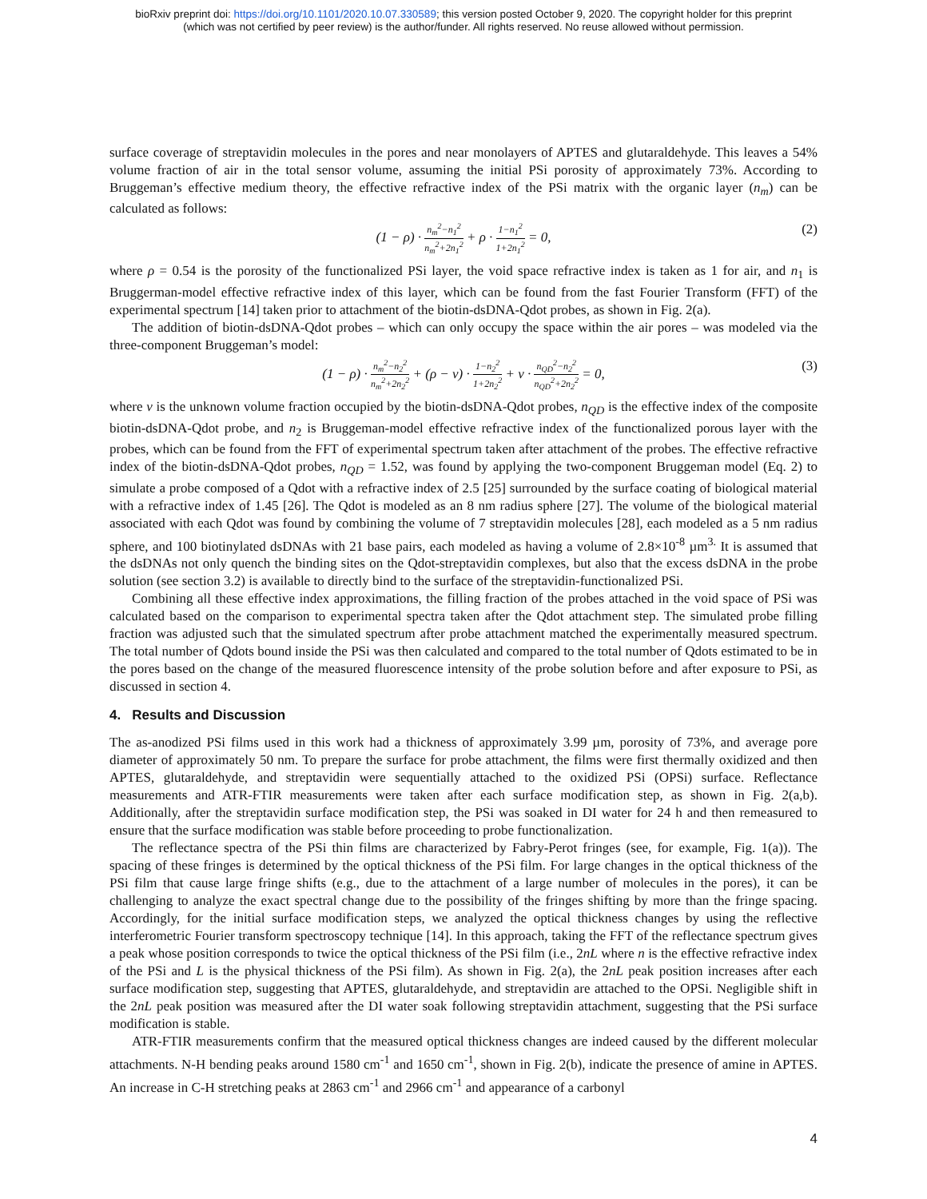bioRxiv preprint doi: https://doi.org/10.1101/2020.10.07.330589; this version posted October 9, 2020. The copyright holder for this preprint
(which was not certified by peer review) is the author/funder. All rights reserved. No reuse allowed without permission.
surface coverage of streptavidin molecules in the pores and near monolayers of APTES and glutaraldehyde. This leaves a 54% volume fraction of air in the total sensor volume, assuming the initial PSi porosity of approximately 73%. According to Bruggeman’s effective medium theory, the effective refractive index of the PSi matrix with the organic layer (n<sub>m</sub>) can be calculated as follows:
(1 − ρ) · n<sub>m</sub><sup>2</sup>−n<sub>1</sub><sup>2</sup> n<sub>m</sub><sup>2</sup>+2n<sub>1</sub><sup>2</sup> + ρ · 1−n<sub>1</sub><sup>2</sup> 1+2n<sub>1</sub><sup>2</sup> = 0, (2)
where ρ = 0.54 is the porosity of the functionalized PSi layer, the void space refractive index is taken as 1 for air, and n<sub>1</sub> is Bruggerman-model effective refractive index of this layer, which can be found from the fast Fourier Transform (FFT) of the experimental spectrum [14] taken prior to attachment of the biotin-dsDNA-Qdot probes, as shown in Fig. 2(a).
The addition of biotin-dsDNA-Qdot probes – which can only occupy the space within the air pores – was modeled via the three-component Bruggeman’s model:
(1 − ρ) · n<sub>m</sub><sup>2</sup>−n<sub>2</sub><sup>2</sup> n<sub>m</sub><sup>2</sup>+2n<sub>2</sub><sup>2</sup> + (ρ − v) · 1−n<sub>2</sub><sup>2</sup> 1+2n<sub>2</sub><sup>2</sup> + v · n<sub>QD</sub><sup>2</sup>−n<sub>2</sub><sup>2</sup> n<sub>QD</sub><sup>2</sup>+2n<sub>2</sub><sup>2</sup> = 0, (3)
where v is the unknown volume fraction occupied by the biotin-dsDNA-Qdot probes, n<sub>QD</sub> is the effective index of the composite biotin-dsDNA-Qdot probe, and n<sub>2</sub> is Bruggeman-model effective refractive index of the functionalized porous layer with the probes, which can be found from the FFT of experimental spectrum taken after attachment of the probes. The effective refractive index of the biotin-dsDNA-Qdot probes, n<sub>QD</sub> = 1.52, was found by applying the two-component Bruggeman model (Eq. 2) to simulate a probe composed of a Qdot with a refractive index of 2.5 [25] surrounded by the surface coating of biological material with a refractive index of 1.45 [26]. The Qdot is modeled as an 8 nm radius sphere [27]. The volume of the biological material associated with each Qdot was found by combining the volume of 7 streptavidin molecules [28], each modeled as a 5 nm radius sphere, and 100 biotinylated dsDNAs with 21 base pairs, each modeled as having a volume of 2.8×10<sup>-8</sup> µm<sup>3.</sup> It is assumed that the dsDNAs not only quench the binding sites on the Qdot-streptavidin complexes, but also that the excess dsDNA in the probe solution (see section 3.2) is available to directly bind to the surface of the streptavidin-functionalized PSi.
Combining all these effective index approximations, the filling fraction of the probes attached in the void space of PSi was calculated based on the comparison to experimental spectra taken after the Qdot attachment step. The simulated probe filling fraction was adjusted such that the simulated spectrum after probe attachment matched the experimentally measured spectrum. The total number of Qdots bound inside the PSi was then calculated and compared to the total number of Qdots estimated to be in the pores based on the change of the measured fluorescence intensity of the probe solution before and after exposure to PSi, as discussed in section 4.
4. Results and Discussion
The as-anodized PSi films used in this work had a thickness of approximately 3.99 µm, porosity of 73%, and average pore diameter of approximately 50 nm. To prepare the surface for probe attachment, the films were first thermally oxidized and then APTES, glutaraldehyde, and streptavidin were sequentially attached to the oxidized PSi (OPSi) surface. Reflectance measurements and ATR-FTIR measurements were taken after each surface modification step, as shown in Fig. 2(a,b). Additionally, after the streptavidin surface modification step, the PSi was soaked in DI water for 24 h and then remeasured to ensure that the surface modification was stable before proceeding to probe functionalization.
The reflectance spectra of the PSi thin films are characterized by Fabry-Perot fringes (see, for example, Fig. 1(a)). The spacing of these fringes is determined by the optical thickness of the PSi film. For large changes in the optical thickness of the PSi film that cause large fringe shifts (e.g., due to the attachment of a large number of molecules in the pores), it can be challenging to analyze the exact spectral change due to the possibility of the fringes shifting by more than the fringe spacing. Accordingly, for the initial surface modification steps, we analyzed the optical thickness changes by using the reflective interferometric Fourier transform spectroscopy technique [14]. In this approach, taking the FFT of the reflectance spectrum gives a peak whose position corresponds to twice the optical thickness of the PSi film (i.e., 2nL where n is the effective refractive index of the PSi and L is the physical thickness of the PSi film). As shown in Fig. 2(a), the 2nL peak position increases after each surface modification step, suggesting that APTES, glutaraldehyde, and streptavidin are attached to the OPSi. Negligible shift in the 2nL peak position was measured after the DI water soak following streptavidin attachment, suggesting that the PSi surface modification is stable.
ATR-FTIR measurements confirm that the measured optical thickness changes are indeed caused by the different molecular attachments. N-H bending peaks around 1580 cm<sup>-1</sup> and 1650 cm<sup>-1</sup>, shown in Fig. 2(b), indicate the presence of amine in APTES. An increase in C-H stretching peaks at 2863 cm<sup>-1</sup> and 2966 cm<sup>-1</sup> and appearance of a carbonyl
4